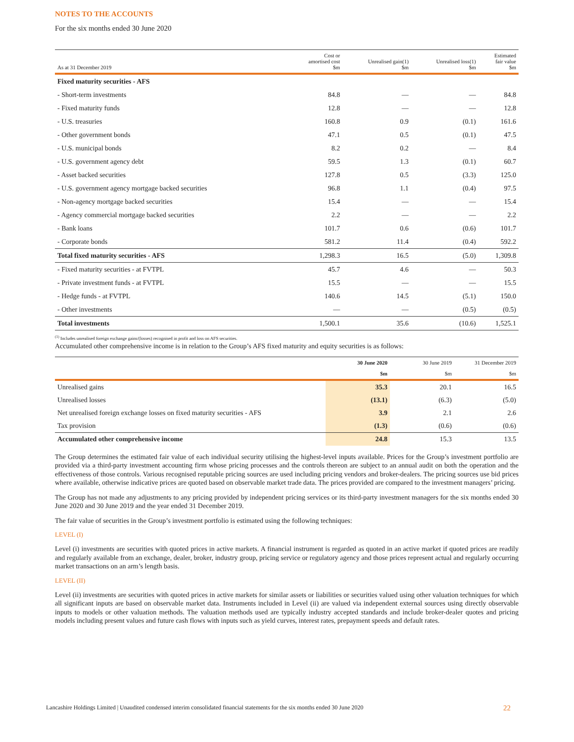NOTES TO THE ACCOUNTS
For the six months ended 30 June 2020
| As at 31 December 2019 | Cost or amortised cost $m | Unrealised gain(1) $m | Unrealised loss(1) $m | Estimated fair value $m |
| --- | --- | --- | --- | --- |
| Fixed maturity securities - AFS | | | | |
| - Short-term investments | 84.8 | — | — | 84.8 |
| - Fixed maturity funds | 12.8 | — | — | 12.8 |
| - U.S. treasuries | 160.8 | 0.9 | (0.1) | 161.6 |
| - Other government bonds | 47.1 | 0.5 | (0.1) | 47.5 |
| - U.S. municipal bonds | 8.2 | 0.2 | — | 8.4 |
| - U.S. government agency debt | 59.5 | 1.3 | (0.1) | 60.7 |
| - Asset backed securities | 127.8 | 0.5 | (3.3) | 125.0 |
| - U.S. government agency mortgage backed securities | 96.8 | 1.1 | (0.4) | 97.5 |
| - Non-agency mortgage backed securities | 15.4 | — | — | 15.4 |
| - Agency commercial mortgage backed securities | 2.2 | — | — | 2.2 |
| - Bank loans | 101.7 | 0.6 | (0.6) | 101.7 |
| - Corporate bonds | 581.2 | 11.4 | (0.4) | 592.2 |
| Total fixed maturity securities - AFS | 1,298.3 | 16.5 | (5.0) | 1,309.8 |
| - Fixed maturity securities - at FVTPL | 45.7 | 4.6 | — | 50.3 |
| - Private investment funds - at FVTPL | 15.5 | — | — | 15.5 |
| - Hedge funds - at FVTPL | 140.6 | 14.5 | (5.1) | 150.0 |
| - Other investments | — | — | (0.5) | (0.5) |
| Total investments | 1,500.1 | 35.6 | (10.6) | 1,525.1 |
<sup>(1)</sup> Includes unrealised foreign exchange gains/(losses) recognised in profit and loss on AFS securities.
Accumulated other comprehensive income is in relation to the Group’s AFS fixed maturity and equity securities is as follows:
| | 30 June 2020 | 30 June 2019 | 31 December 2019 |
| --- | --- | --- | --- |
| | $m | $m | $m |
| Unrealised gains | 35.3 | 20.1 | 16.5 |
| Unrealised losses | (13.1) | (6.3) | (5.0) |
| Net unrealised foreign exchange losses on fixed maturity securities - AFS | 3.9 | 2.1 | 2.6 |
| Tax provision | (1.3) | (0.6) | (0.6) |
| Accumulated other comprehensive income | 24.8 | 15.3 | 13.5 |
The Group determines the estimated fair value of each individual security utilising the highest-level inputs available. Prices for the Group’s investment portfolio are provided via a third-party investment accounting firm whose pricing processes and the controls thereon are subject to an annual audit on both the operation and the effectiveness of those controls. Various recognised reputable pricing sources are used including pricing vendors and broker-dealers. The pricing sources use bid prices where available, otherwise indicative prices are quoted based on observable market trade data. The prices provided are compared to the investment managers’ pricing.
The Group has not made any adjustments to any pricing provided by independent pricing services or its third-party investment managers for the six months ended 30 June 2020 and 30 June 2019 and the year ended 31 December 2019.
The fair value of securities in the Group’s investment portfolio is estimated using the following techniques:
LEVEL (I)
Level (i) investments are securities with quoted prices in active markets. A financial instrument is regarded as quoted in an active market if quoted prices are readily and regularly available from an exchange, dealer, broker, industry group, pricing service or regulatory agency and those prices represent actual and regularly occurring market transactions on an arm’s length basis.
LEVEL (II)
Level (ii) investments are securities with quoted prices in active markets for similar assets or liabilities or securities valued using other valuation techniques for which all significant inputs are based on observable market data. Instruments included in Level (ii) are valued via independent external sources using directly observable inputs to models or other valuation methods. The valuation methods used are typically industry accepted standards and include broker-dealer quotes and pricing models including present values and future cash flows with inputs such as yield curves, interest rates, prepayment speeds and default rates.
Lancashire Holdings Limited | Unaudited condensed interim consolidated financial statements for the six months ended 30 June 2020 22